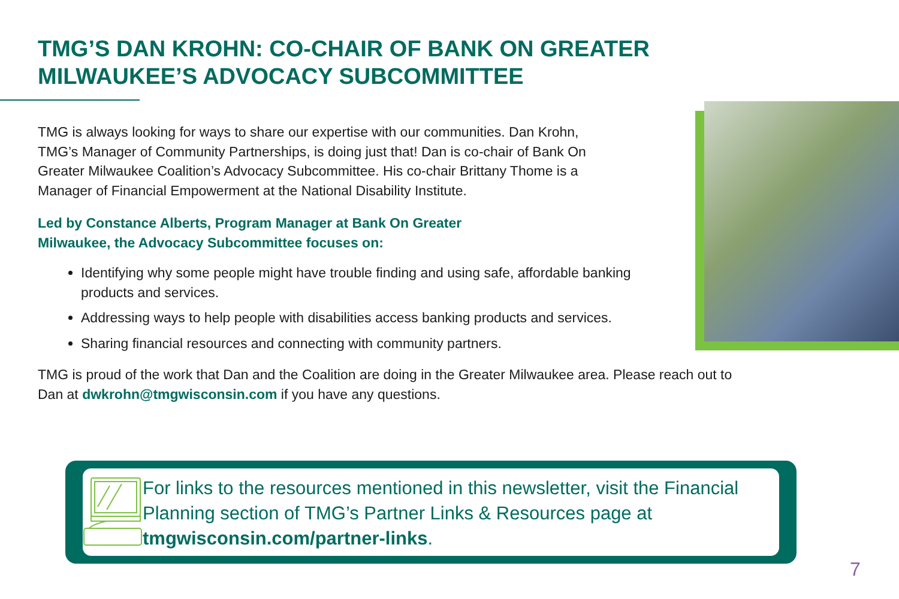TMG’S DAN KROHN: CO-CHAIR OF BANK ON GREATER MILWAUKEE’S ADVOCACY SUBCOMMITTEE
TMG is always looking for ways to share our expertise with our communities. Dan Krohn, TMG’s Manager of Community Partnerships, is doing just that! Dan is co-chair of Bank On Greater Milwaukee Coalition’s Advocacy Subcommittee. His co-chair Brittany Thome is a Manager of Financial Empowerment at the National Disability Institute.
Led by Constance Alberts, Program Manager at Bank On Greater Milwaukee, the Advocacy Subcommittee focuses on:
Identifying why some people might have trouble finding and using safe, affordable banking products and services.
Addressing ways to help people with disabilities access banking products and services.
Sharing financial resources and connecting with community partners.
TMG is proud of the work that Dan and the Coalition are doing in the Greater Milwaukee area. Please reach out to Dan at dwkrohn@tmgwisconsin.com if you have any questions.
For links to the resources mentioned in this newsletter, visit the Financial Planning section of TMG’s Partner Links & Resources page at tmgwisconsin.com/partner-links.
7